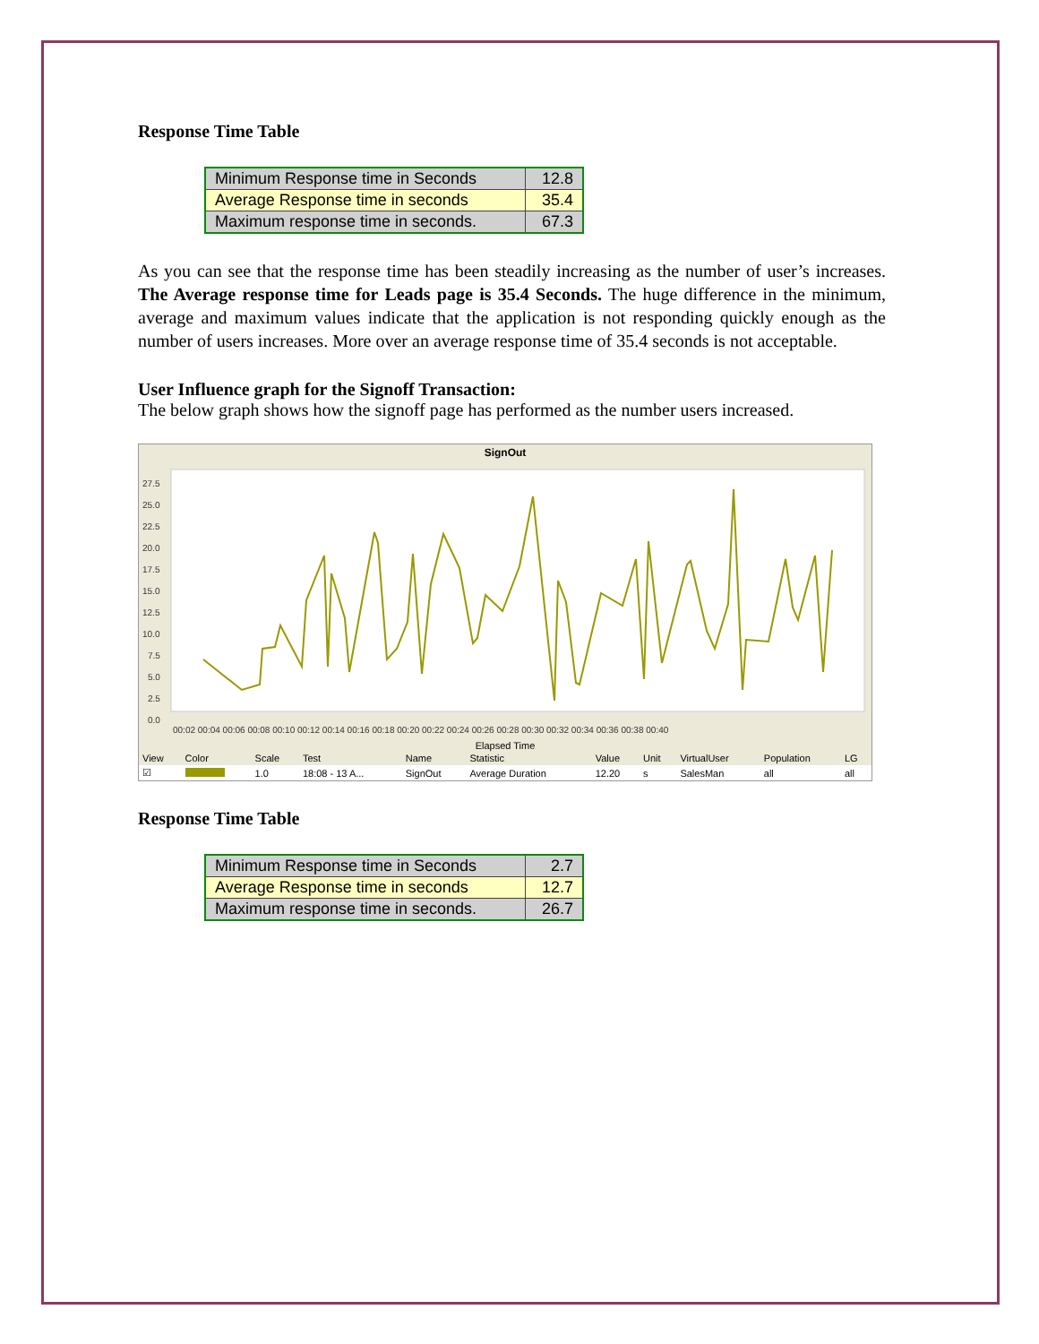Response Time Table
| Minimum Response time in Seconds | 12.8 |
| Average Response time in seconds | 35.4 |
| Maximum response time in seconds. | 67.3 |
As you can see that the response time has been steadily increasing as the number of user’s increases. The Average response time for Leads page is 35.4 Seconds. The huge difference in the minimum, average and maximum values indicate that the application is not responding quickly enough as the number of users increases. More over an average response time of 35.4 seconds is not acceptable.
User Influence graph for the Signoff Transaction:
The below graph shows how the signoff page has performed as the number users increased.
SignOut
27.5
25.0
22.5
20.0
17.5
15.0
12.5
10.0
7.5
5.0
2.5
0.0
00:02 00:04 00:06 00:08 00:10 00:12 00:14 00:16 00:18 00:20 00:22 00:24 00:26 00:28 00:30 00:32 00:34 00:36 00:38 00:40
Elapsed Time
| View | Color | Scale | Test | Name | Statistic | Value | Unit | VirtualUser | Population | LG |
| --- | --- | --- | --- | --- | --- | --- | --- | --- | --- | --- |
| ☑ | | 1.0 | 18:08 - 13 A... | SignOut | Average Duration | 12.20 | s | SalesMan | all | all |
Response Time Table
| Minimum Response time in Seconds | 2.7 |
| Average Response time in seconds | 12.7 |
| Maximum response time in seconds. | 26.7 |